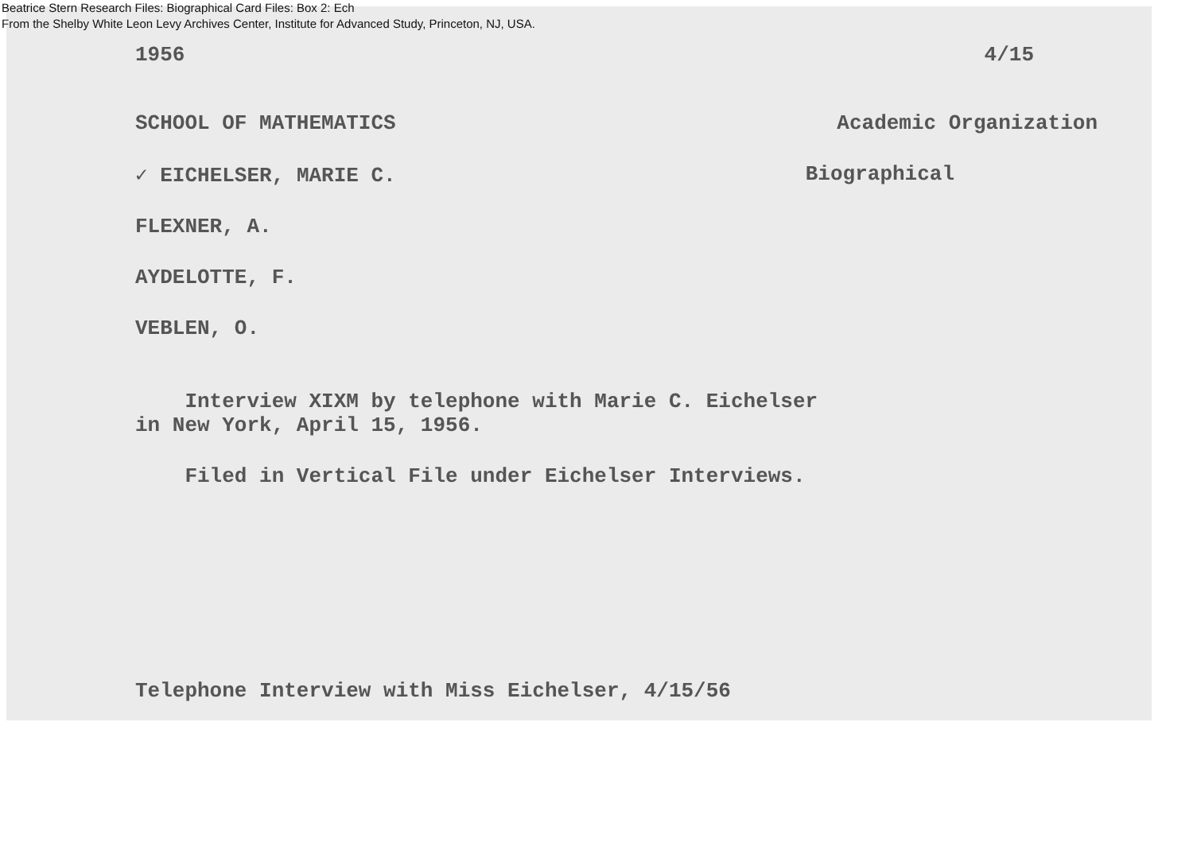Beatrice Stern Research Files: Biographical Card Files: Box 2: Ech
From the Shelby White Leon Levy Archives Center, Institute for Advanced Study, Princeton, NJ, USA.
1956 4/15
SCHOOL OF MATHEMATICS Academic Organization
✓ EICHELSER, MARIE C. Biographical
FLEXNER, A.
AYDELOTTE, F.
VEBLEN, O.
Interview XIXM by telephone with Marie C. Eichelser
in New York, April 15, 1956.
Filed in Vertical File under Eichelser Interviews.
Telephone Interview with Miss Eichelser, 4/15/56